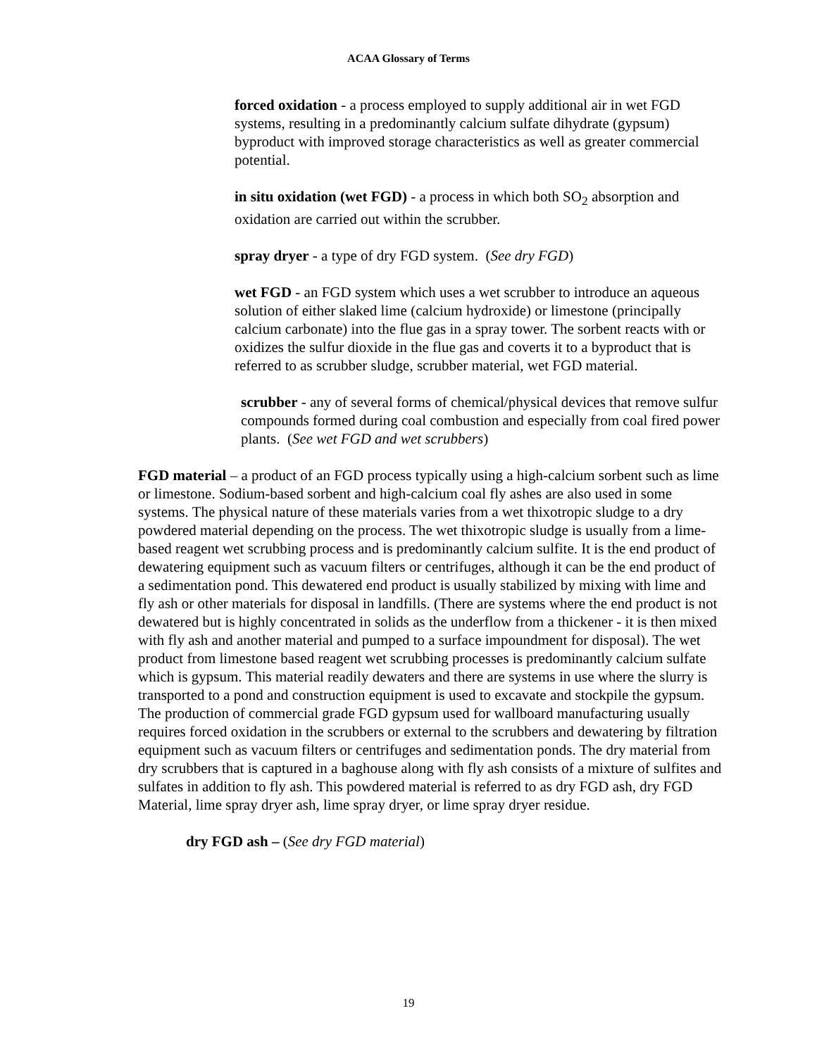ACAA Glossary of Terms
forced oxidation - a process employed to supply additional air in wet FGD systems, resulting in a predominantly calcium sulfate dihydrate (gypsum) byproduct with improved storage characteristics as well as greater commercial potential.
in situ oxidation (wet FGD) - a process in which both SO<sub>2</sub> absorption and oxidation are carried out within the scrubber.
spray dryer - a type of dry FGD system. (See dry FGD)
wet FGD - an FGD system which uses a wet scrubber to introduce an aqueous solution of either slaked lime (calcium hydroxide) or limestone (principally calcium carbonate) into the flue gas in a spray tower. The sorbent reacts with or oxidizes the sulfur dioxide in the flue gas and coverts it to a byproduct that is referred to as scrubber sludge, scrubber material, wet FGD material.
scrubber - any of several forms of chemical/physical devices that remove sulfur compounds formed during coal combustion and especially from coal fired power plants. (See wet FGD and wet scrubbers)
FGD material – a product of an FGD process typically using a high-calcium sorbent such as lime or limestone. Sodium-based sorbent and high-calcium coal fly ashes are also used in some systems. The physical nature of these materials varies from a wet thixotropic sludge to a dry powdered material depending on the process. The wet thixotropic sludge is usually from a lime-based reagent wet scrubbing process and is predominantly calcium sulfite. It is the end product of dewatering equipment such as vacuum filters or centrifuges, although it can be the end product of a sedimentation pond. This dewatered end product is usually stabilized by mixing with lime and fly ash or other materials for disposal in landfills. (There are systems where the end product is not dewatered but is highly concentrated in solids as the underflow from a thickener - it is then mixed with fly ash and another material and pumped to a surface impoundment for disposal). The wet product from limestone based reagent wet scrubbing processes is predominantly calcium sulfate which is gypsum. This material readily dewaters and there are systems in use where the slurry is transported to a pond and construction equipment is used to excavate and stockpile the gypsum. The production of commercial grade FGD gypsum used for wallboard manufacturing usually requires forced oxidation in the scrubbers or external to the scrubbers and dewatering by filtration equipment such as vacuum filters or centrifuges and sedimentation ponds. The dry material from dry scrubbers that is captured in a baghouse along with fly ash consists of a mixture of sulfites and sulfates in addition to fly ash. This powdered material is referred to as dry FGD ash, dry FGD Material, lime spray dryer ash, lime spray dryer, or lime spray dryer residue.
dry FGD ash – (See dry FGD material)
19